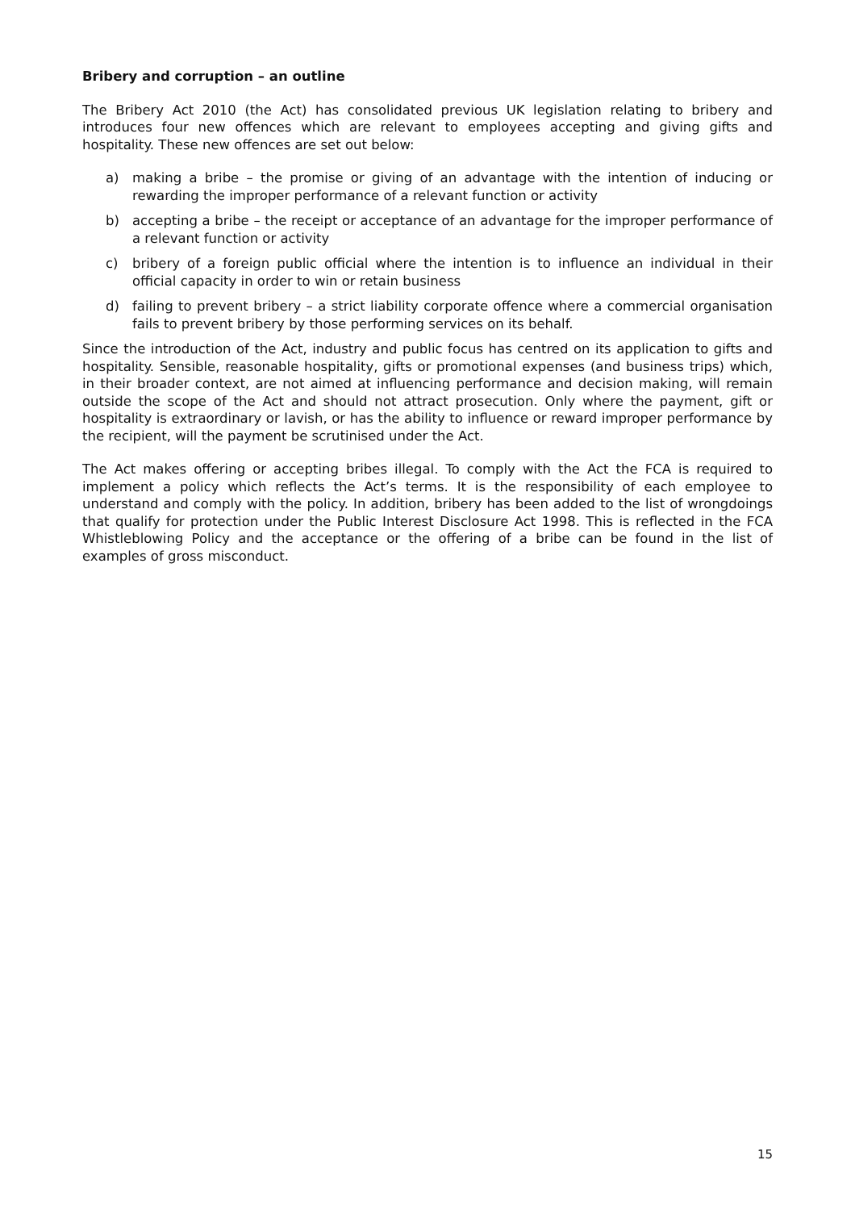Bribery and corruption – an outline
The Bribery Act 2010 (the Act) has consolidated previous UK legislation relating to bribery and introduces four new offences which are relevant to employees accepting and giving gifts and hospitality. These new offences are set out below:
a) making a bribe – the promise or giving of an advantage with the intention of inducing or rewarding the improper performance of a relevant function or activity
b) accepting a bribe – the receipt or acceptance of an advantage for the improper performance of a relevant function or activity
c) bribery of a foreign public official where the intention is to influence an individual in their official capacity in order to win or retain business
d) failing to prevent bribery – a strict liability corporate offence where a commercial organisation fails to prevent bribery by those performing services on its behalf.
Since the introduction of the Act, industry and public focus has centred on its application to gifts and hospitality. Sensible, reasonable hospitality, gifts or promotional expenses (and business trips) which, in their broader context, are not aimed at influencing performance and decision making, will remain outside the scope of the Act and should not attract prosecution. Only where the payment, gift or hospitality is extraordinary or lavish, or has the ability to influence or reward improper performance by the recipient, will the payment be scrutinised under the Act.
The Act makes offering or accepting bribes illegal. To comply with the Act the FCA is required to implement a policy which reflects the Act’s terms. It is the responsibility of each employee to understand and comply with the policy. In addition, bribery has been added to the list of wrongdoings that qualify for protection under the Public Interest Disclosure Act 1998. This is reflected in the FCA Whistleblowing Policy and the acceptance or the offering of a bribe can be found in the list of examples of gross misconduct.
15